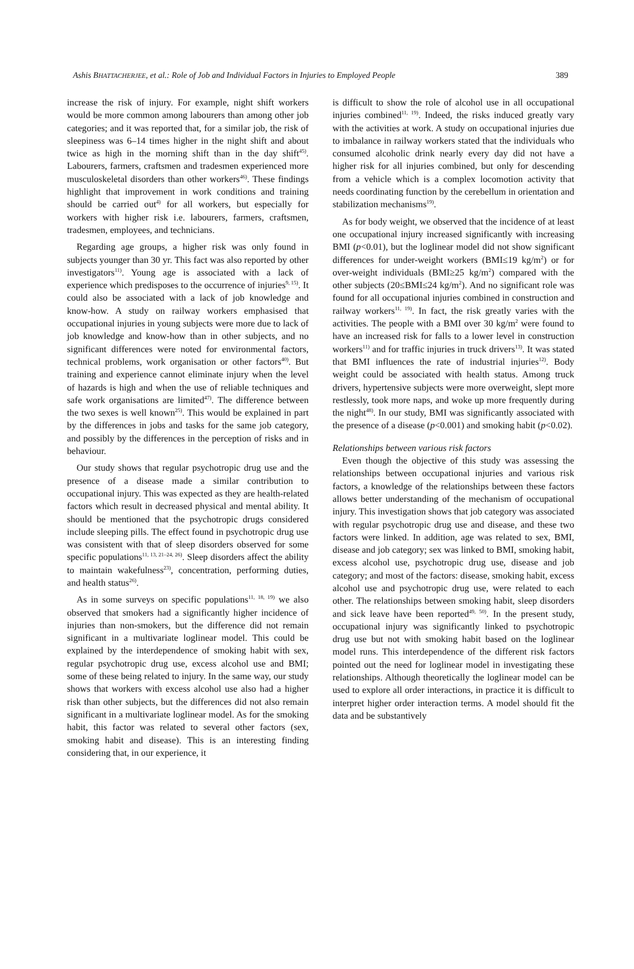Ashis BHATTACHERJEE, et al.: Role of Job and Individual Factors in Injuries to Employed People 389
increase the risk of injury. For example, night shift workers would be more common among labourers than among other job categories; and it was reported that, for a similar job, the risk of sleepiness was 6–14 times higher in the night shift and about twice as high in the morning shift than in the day shift<sup>45)</sup>. Labourers, farmers, craftsmen and tradesmen experienced more musculoskeletal disorders than other workers<sup>46)</sup>. These findings highlight that improvement in work conditions and training should be carried out<sup>4)</sup> for all workers, but especially for workers with higher risk i.e. labourers, farmers, craftsmen, tradesmen, employees, and technicians.
Regarding age groups, a higher risk was only found in subjects younger than 30 yr. This fact was also reported by other investigators<sup>11)</sup>. Young age is associated with a lack of experience which predisposes to the occurrence of injuries<sup>9, 15)</sup>. It could also be associated with a lack of job knowledge and know-how. A study on railway workers emphasised that occupational injuries in young subjects were more due to lack of job knowledge and know-how than in other subjects, and no significant differences were noted for environmental factors, technical problems, work organisation or other factors<sup>40)</sup>. But training and experience cannot eliminate injury when the level of hazards is high and when the use of reliable techniques and safe work organisations are limited<sup>47)</sup>. The difference between the two sexes is well known<sup>25)</sup>. This would be explained in part by the differences in jobs and tasks for the same job category, and possibly by the differences in the perception of risks and in behaviour.
Our study shows that regular psychotropic drug use and the presence of a disease made a similar contribution to occupational injury. This was expected as they are health-related factors which result in decreased physical and mental ability. It should be mentioned that the psychotropic drugs considered include sleeping pills. The effect found in psychotropic drug use was consistent with that of sleep disorders observed for some specific populations<sup>11, 13, 21–24, 26)</sup>. Sleep disorders affect the ability to maintain wakefulness<sup>23)</sup>, concentration, performing duties, and health status<sup>26)</sup>.
As in some surveys on specific populations<sup>11, 18, 19)</sup> we also observed that smokers had a significantly higher incidence of injuries than non-smokers, but the difference did not remain significant in a multivariate loglinear model. This could be explained by the interdependence of smoking habit with sex, regular psychotropic drug use, excess alcohol use and BMI; some of these being related to injury. In the same way, our study shows that workers with excess alcohol use also had a higher risk than other subjects, but the differences did not also remain significant in a multivariate loglinear model. As for the smoking habit, this factor was related to several other factors (sex, smoking habit and disease). This is an interesting finding considering that, in our experience, it
is difficult to show the role of alcohol use in all occupational injuries combined<sup>11, 19)</sup>. Indeed, the risks induced greatly vary with the activities at work. A study on occupational injuries due to imbalance in railway workers stated that the individuals who consumed alcoholic drink nearly every day did not have a higher risk for all injuries combined, but only for descending from a vehicle which is a complex locomotion activity that needs coordinating function by the cerebellum in orientation and stabilization mechanisms<sup>19)</sup>.
As for body weight, we observed that the incidence of at least one occupational injury increased significantly with increasing BMI (p<0.01), but the loglinear model did not show significant differences for under-weight workers (BMI≤19 kg/m<sup>2</sup>) or for over-weight individuals (BMI≥25 kg/m<sup>2</sup>) compared with the other subjects (20≤BMI≤24 kg/m<sup>2</sup>). And no significant role was found for all occupational injuries combined in construction and railway workers<sup>11, 19)</sup>. In fact, the risk greatly varies with the activities. The people with a BMI over 30 kg/m<sup>2</sup> were found to have an increased risk for falls to a lower level in construction workers<sup>11)</sup> and for traffic injuries in truck drivers<sup>13)</sup>. It was stated that BMI influences the rate of industrial injuries<sup>12)</sup>. Body weight could be associated with health status. Among truck drivers, hypertensive subjects were more overweight, slept more restlessly, took more naps, and woke up more frequently during the night<sup>48)</sup>. In our study, BMI was significantly associated with the presence of a disease (p<0.001) and smoking habit (p<0.02).
Relationships between various risk factors
Even though the objective of this study was assessing the relationships between occupational injuries and various risk factors, a knowledge of the relationships between these factors allows better understanding of the mechanism of occupational injury. This investigation shows that job category was associated with regular psychotropic drug use and disease, and these two factors were linked. In addition, age was related to sex, BMI, disease and job category; sex was linked to BMI, smoking habit, excess alcohol use, psychotropic drug use, disease and job category; and most of the factors: disease, smoking habit, excess alcohol use and psychotropic drug use, were related to each other. The relationships between smoking habit, sleep disorders and sick leave have been reported<sup>49, 50)</sup>. In the present study, occupational injury was significantly linked to psychotropic drug use but not with smoking habit based on the loglinear model runs. This interdependence of the different risk factors pointed out the need for loglinear model in investigating these relationships. Although theoretically the loglinear model can be used to explore all order interactions, in practice it is difficult to interpret higher order interaction terms. A model should fit the data and be substantively